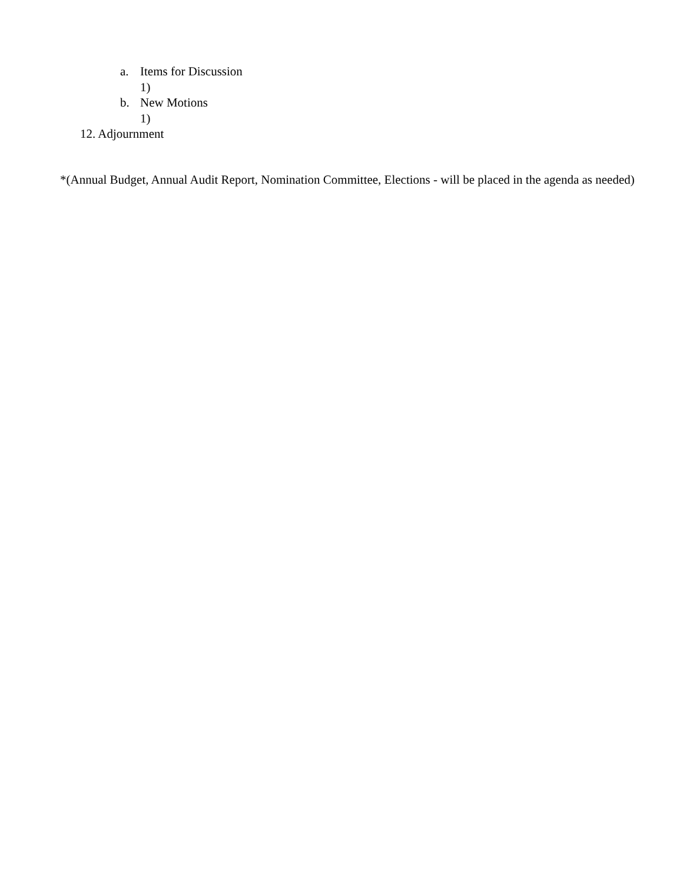a. Items for Discussion
1)
b. New Motions
1)
12. Adjournment
*(Annual Budget, Annual Audit Report, Nomination Committee, Elections - will be placed in the agenda as needed)